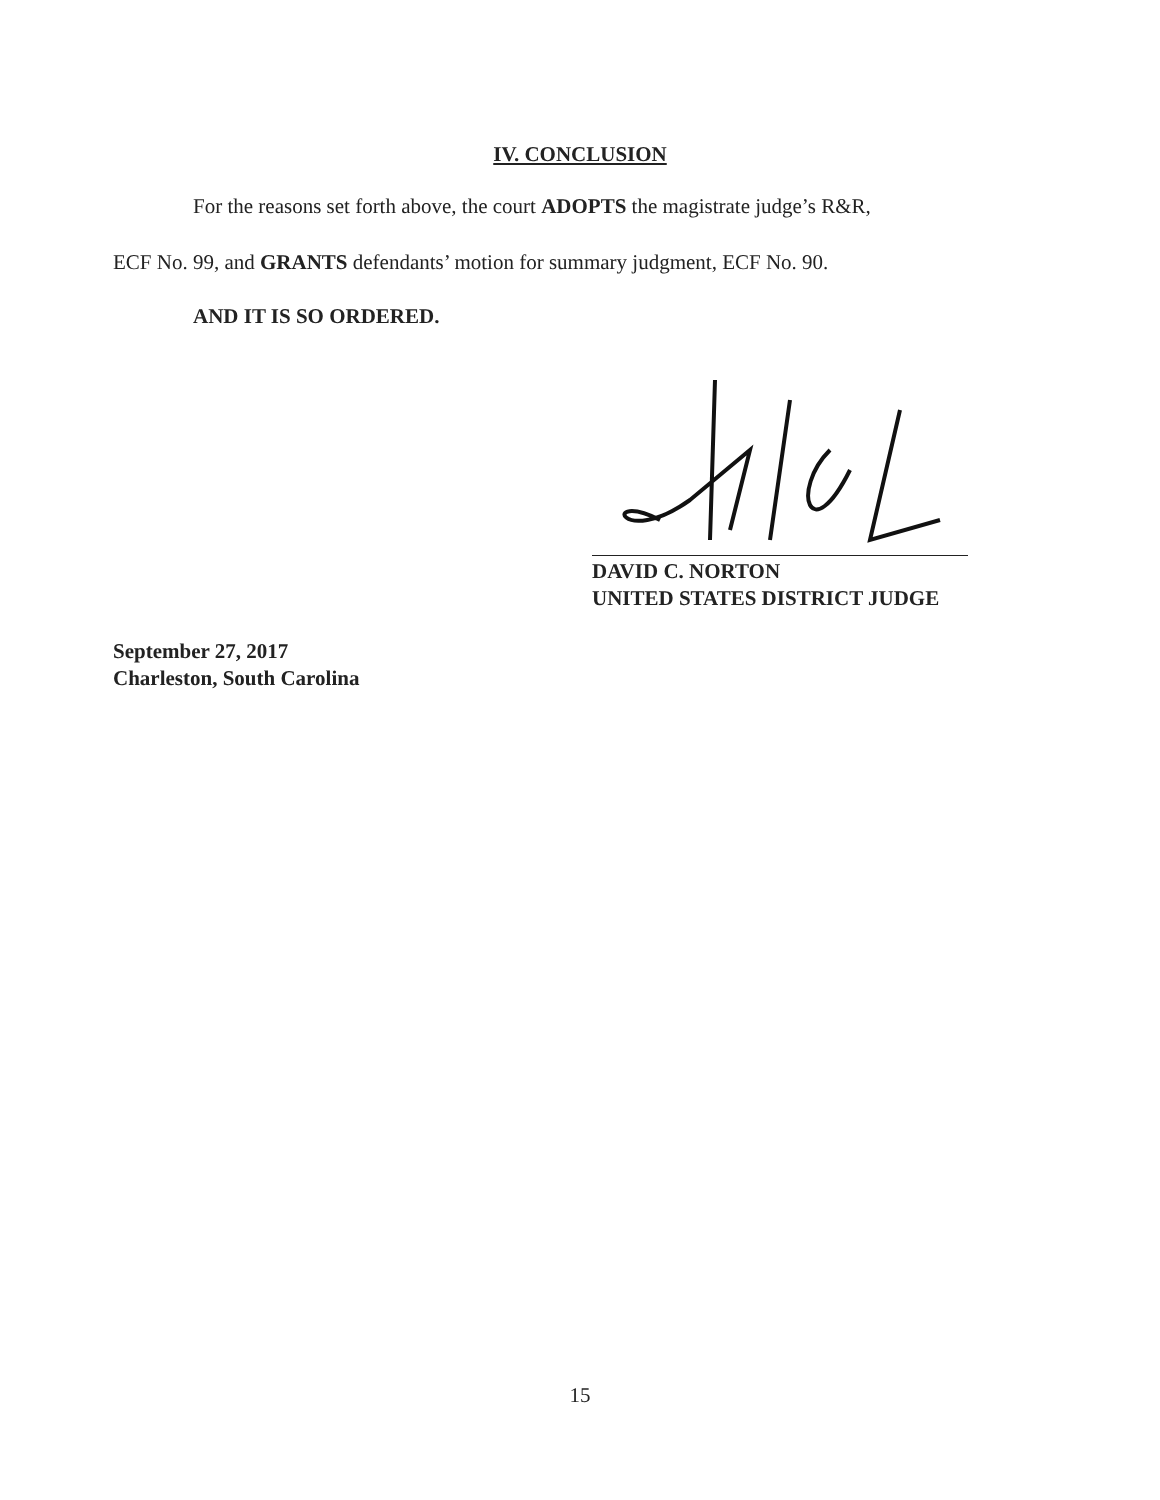IV. CONCLUSION
For the reasons set forth above, the court ADOPTS the magistrate judge’s R&R,
ECF No. 99, and GRANTS defendants’ motion for summary judgment, ECF No. 90.
AND IT IS SO ORDERED.
DAVID C. NORTON
UNITED STATES DISTRICT JUDGE
September 27, 2017
Charleston, South Carolina
15